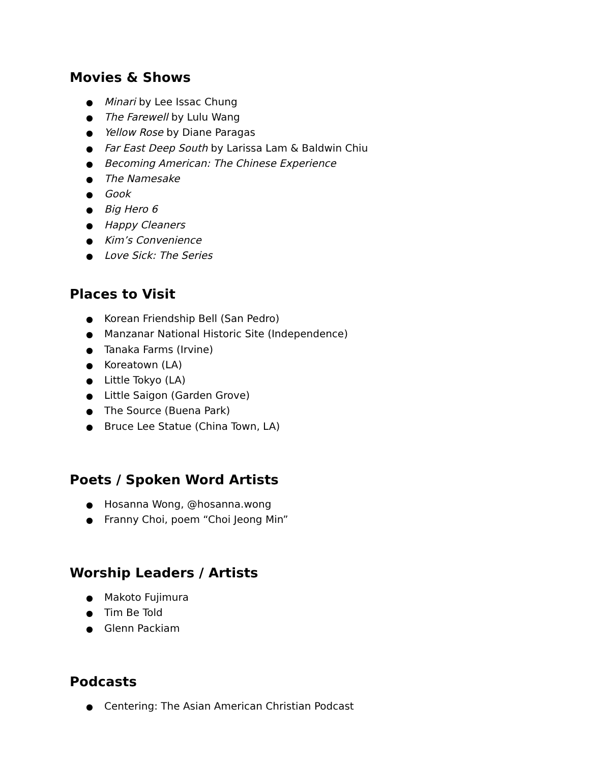Movies & Shows
● Minari by Lee Issac Chung
● The Farewell by Lulu Wang
● Yellow Rose by Diane Paragas
● Far East Deep South by Larissa Lam & Baldwin Chiu
● Becoming American: The Chinese Experience
● The Namesake
● Gook
● Big Hero 6
● Happy Cleaners
● Kim’s Convenience
● Love Sick: The Series
Places to Visit
● Korean Friendship Bell (San Pedro)
● Manzanar National Historic Site (Independence)
● Tanaka Farms (Irvine)
● Koreatown (LA)
● Little Tokyo (LA)
● Little Saigon (Garden Grove)
● The Source (Buena Park)
● Bruce Lee Statue (China Town, LA)
Poets / Spoken Word Artists
● Hosanna Wong, @hosanna.wong
● Franny Choi, poem “Choi Jeong Min”
Worship Leaders / Artists
● Makoto Fujimura
● Tim Be Told
● Glenn Packiam
Podcasts
● Centering: The Asian American Christian Podcast